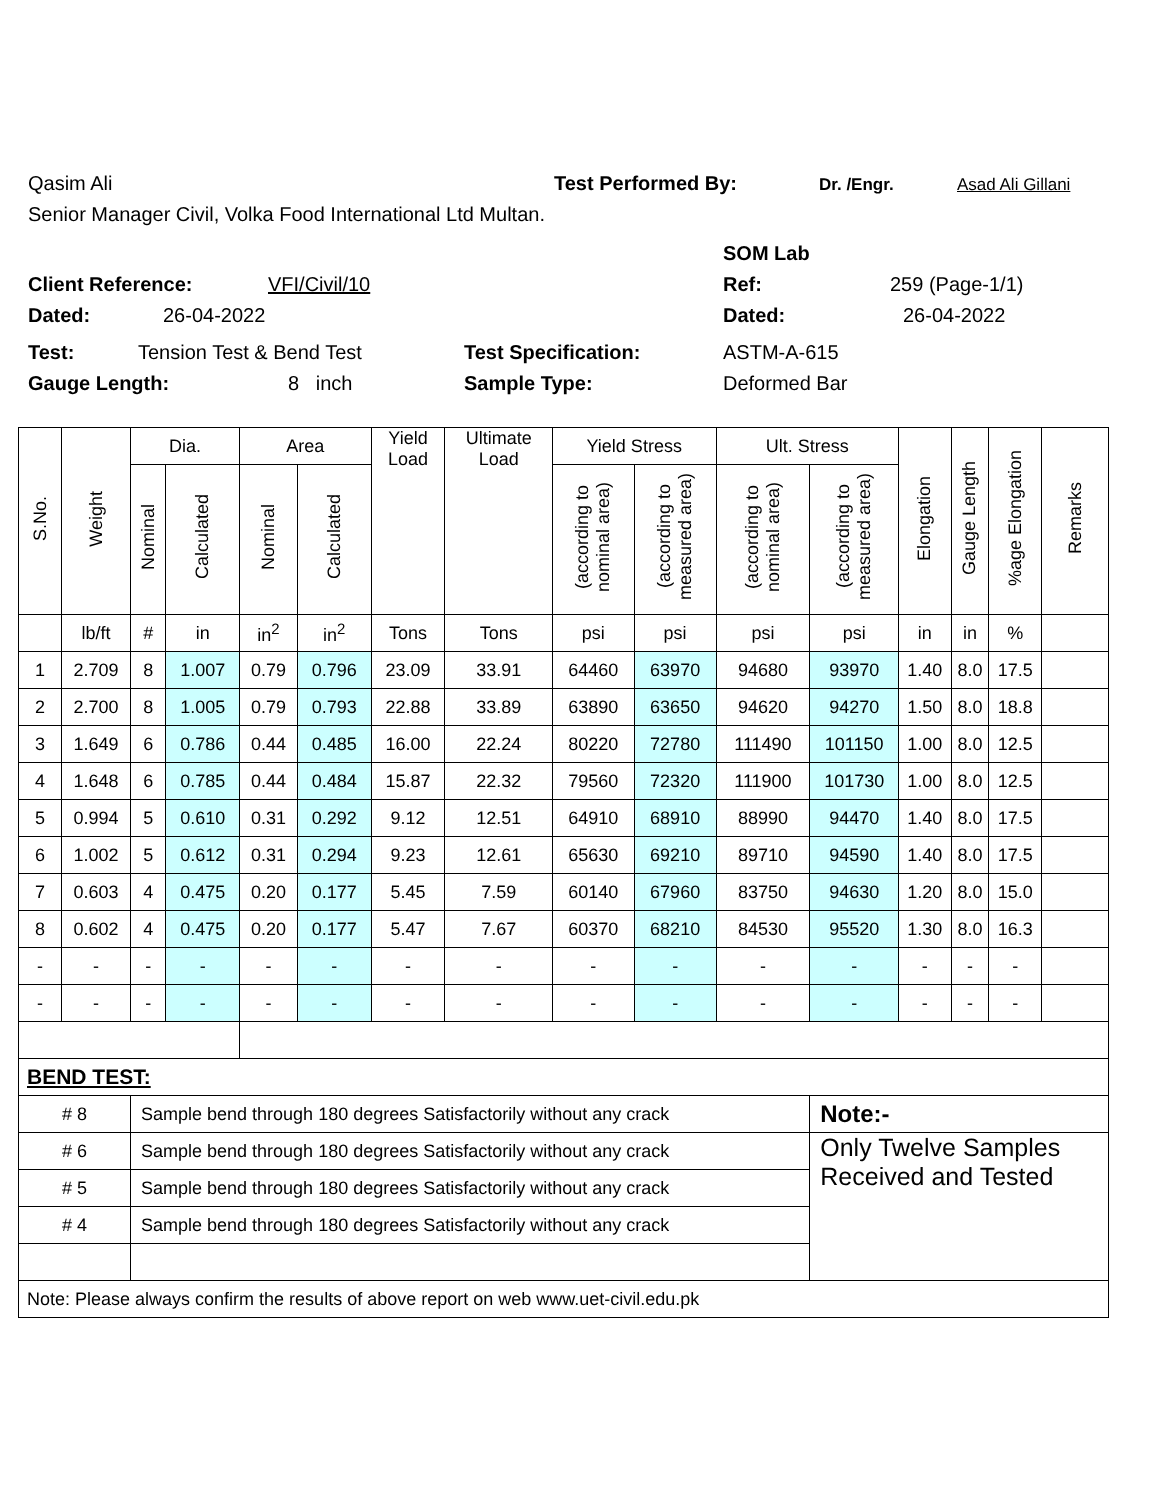Qasim Ali Test Performed By: Dr. /Engr. Asad Ali Gillani
Senior Manager Civil, Volka Food International Ltd Multan.
SOM Lab
Client Reference: VFI/Civil/10 Ref: 259 (Page-1/1)
Dated: 26-04-2022 Dated: 26-04-2022
Test: Tension Test & Bend Test Test Specification: ASTM-A-615
Gauge Length: 8 inch Sample Type: Deformed Bar
| S.No. | Weight | Dia. | | Area | | Yield Load | Ultimate Load | Yield Stress | | Ult. Stress | | Elongation | Gauge Length | %age Elongation | Remarks |
| --- | --- | --- | --- | --- | --- | --- | --- | --- | --- | --- | --- | --- | --- | --- | --- |
| | | Nominal | Calculated | Nominal | Calculated | | | (according to nominal area) | (according to measured area) | (according to nominal area) | (according to measured area) | | | | |
| | lb/ft | # | in | in<sup>2</sup> | in<sup>2</sup> | Tons | Tons | psi | psi | psi | psi | in | in | % | |
| 1 | 2.709 | 8 | 1.007 | 0.79 | 0.796 | 23.09 | 33.91 | 64460 | 63970 | 94680 | 93970 | 1.40 | 8.0 | 17.5 | |
| 2 | 2.700 | 8 | 1.005 | 0.79 | 0.793 | 22.88 | 33.89 | 63890 | 63650 | 94620 | 94270 | 1.50 | 8.0 | 18.8 | |
| 3 | 1.649 | 6 | 0.786 | 0.44 | 0.485 | 16.00 | 22.24 | 80220 | 72780 | 111490 | 101150 | 1.00 | 8.0 | 12.5 | |
| 4 | 1.648 | 6 | 0.785 | 0.44 | 0.484 | 15.87 | 22.32 | 79560 | 72320 | 111900 | 101730 | 1.00 | 8.0 | 12.5 | |
| 5 | 0.994 | 5 | 0.610 | 0.31 | 0.292 | 9.12 | 12.51 | 64910 | 68910 | 88990 | 94470 | 1.40 | 8.0 | 17.5 | |
| 6 | 1.002 | 5 | 0.612 | 0.31 | 0.294 | 9.23 | 12.61 | 65630 | 69210 | 89710 | 94590 | 1.40 | 8.0 | 17.5 | |
| 7 | 0.603 | 4 | 0.475 | 0.20 | 0.177 | 5.45 | 7.59 | 60140 | 67960 | 83750 | 94630 | 1.20 | 8.0 | 15.0 | |
| 8 | 0.602 | 4 | 0.475 | 0.20 | 0.177 | 5.47 | 7.67 | 60370 | 68210 | 84530 | 95520 | 1.30 | 8.0 | 16.3 | |
| - | - | - | - | - | - | - | - | - | - | - | - | - | - | - | |
| - | - | - | - | - | - | - | - | - | - | - | - | - | - | - | |
| BEND TEST: | | | | | | | | | | | | | | | |
| # 8 | | Sample bend through 180 degrees Satisfactorily without any crack | | | | | | | | | Note:- | | | | |
| # 6 | | Sample bend through 180 degrees Satisfactorily without any crack | | | | | | | | | Only Twelve Samples Received and Tested | | | | |
| # 5 | | Sample bend through 180 degrees Satisfactorily without any crack | | | | | | | | | | | | | |
| # 4 | | Sample bend through 180 degrees Satisfactorily without any crack | | | | | | | | | | | | | |
| Note: Please always confirm the results of above report on web www.uet-civil.edu.pk | | | | | | | | | | | | | | | |